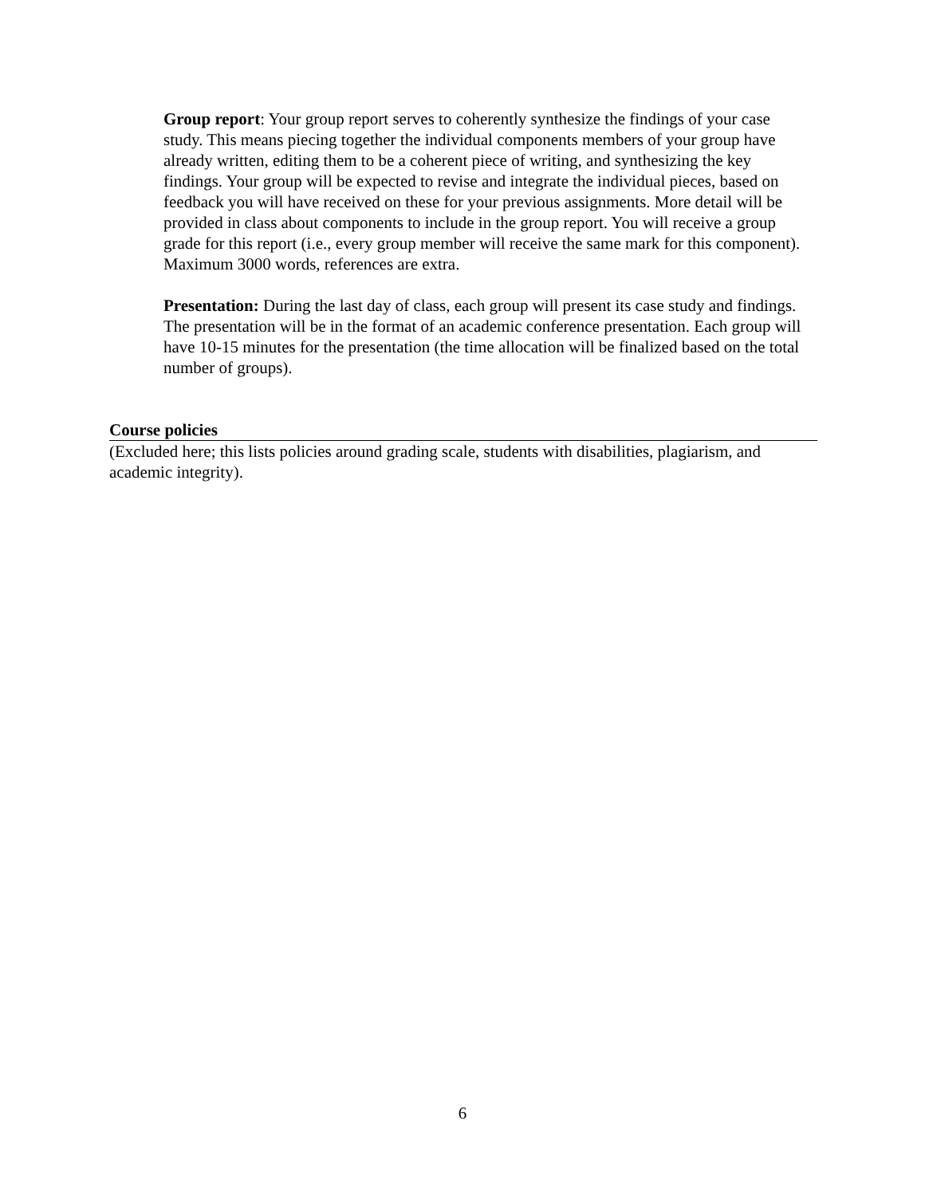Group report: Your group report serves to coherently synthesize the findings of your case study. This means piecing together the individual components members of your group have already written, editing them to be a coherent piece of writing, and synthesizing the key findings. Your group will be expected to revise and integrate the individual pieces, based on feedback you will have received on these for your previous assignments. More detail will be provided in class about components to include in the group report. You will receive a group grade for this report (i.e., every group member will receive the same mark for this component). Maximum 3000 words, references are extra.
Presentation: During the last day of class, each group will present its case study and findings. The presentation will be in the format of an academic conference presentation. Each group will have 10-15 minutes for the presentation (the time allocation will be finalized based on the total number of groups).
Course policies
(Excluded here; this lists policies around grading scale, students with disabilities, plagiarism, and academic integrity).
6